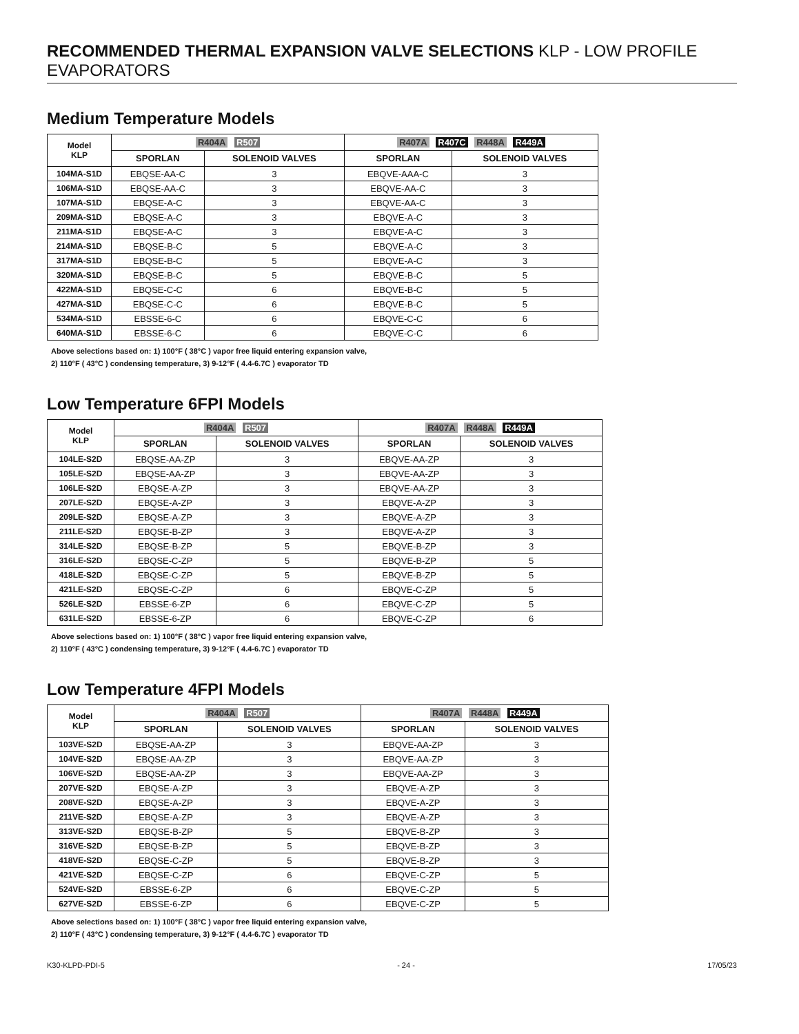RECOMMENDED THERMAL EXPANSION VALVE SELECTIONS KLP - LOW PROFILE EVAPORATORS
Medium Temperature Models
| Model KLP | R404A R507 | | R407A R407C R448A R449A | |
| --- | --- | --- | --- | --- |
| | SPORLAN | SOLENOID VALVES | SPORLAN | SOLENOID VALVES |
| 104MA-S1D | EBQSE-AA-C | 3 | EBQVE-AAA-C | 3 |
| 106MA-S1D | EBQSE-AA-C | 3 | EBQVE-AA-C | 3 |
| 107MA-S1D | EBQSE-A-C | 3 | EBQVE-AA-C | 3 |
| 209MA-S1D | EBQSE-A-C | 3 | EBQVE-A-C | 3 |
| 211MA-S1D | EBQSE-A-C | 3 | EBQVE-A-C | 3 |
| 214MA-S1D | EBQSE-B-C | 5 | EBQVE-A-C | 3 |
| 317MA-S1D | EBQSE-B-C | 5 | EBQVE-A-C | 3 |
| 320MA-S1D | EBQSE-B-C | 5 | EBQVE-B-C | 5 |
| 422MA-S1D | EBQSE-C-C | 6 | EBQVE-B-C | 5 |
| 427MA-S1D | EBQSE-C-C | 6 | EBQVE-B-C | 5 |
| 534MA-S1D | EBSSE-6-C | 6 | EBQVE-C-C | 6 |
| 640MA-S1D | EBSSE-6-C | 6 | EBQVE-C-C | 6 |
Above selections based on: 1) 100°F ( 38°C ) vapor free liquid entering expansion valve,
2) 110°F ( 43°C ) condensing temperature, 3) 9-12°F ( 4.4-6.7C ) evaporator TD
Low Temperature 6FPI Models
| Model KLP | R404A R507 | | R407A R448A R449A | |
| --- | --- | --- | --- | --- |
| | SPORLAN | SOLENOID VALVES | SPORLAN | SOLENOID VALVES |
| 104LE-S2D | EBQSE-AA-ZP | 3 | EBQVE-AA-ZP | 3 |
| 105LE-S2D | EBQSE-AA-ZP | 3 | EBQVE-AA-ZP | 3 |
| 106LE-S2D | EBQSE-A-ZP | 3 | EBQVE-AA-ZP | 3 |
| 207LE-S2D | EBQSE-A-ZP | 3 | EBQVE-A-ZP | 3 |
| 209LE-S2D | EBQSE-A-ZP | 3 | EBQVE-A-ZP | 3 |
| 211LE-S2D | EBQSE-B-ZP | 3 | EBQVE-A-ZP | 3 |
| 314LE-S2D | EBQSE-B-ZP | 5 | EBQVE-B-ZP | 3 |
| 316LE-S2D | EBQSE-C-ZP | 5 | EBQVE-B-ZP | 5 |
| 418LE-S2D | EBQSE-C-ZP | 5 | EBQVE-B-ZP | 5 |
| 421LE-S2D | EBQSE-C-ZP | 6 | EBQVE-C-ZP | 5 |
| 526LE-S2D | EBSSE-6-ZP | 6 | EBQVE-C-ZP | 5 |
| 631LE-S2D | EBSSE-6-ZP | 6 | EBQVE-C-ZP | 6 |
Above selections based on: 1) 100°F ( 38°C ) vapor free liquid entering expansion valve,
2) 110°F ( 43°C ) condensing temperature, 3) 9-12°F ( 4.4-6.7C ) evaporator TD
Low Temperature 4FPI Models
| Model KLP | R404A R507 | | R407A R448A R449A | |
| --- | --- | --- | --- | --- |
| | SPORLAN | SOLENOID VALVES | SPORLAN | SOLENOID VALVES |
| 103VE-S2D | EBQSE-AA-ZP | 3 | EBQVE-AA-ZP | 3 |
| 104VE-S2D | EBQSE-AA-ZP | 3 | EBQVE-AA-ZP | 3 |
| 106VE-S2D | EBQSE-AA-ZP | 3 | EBQVE-AA-ZP | 3 |
| 207VE-S2D | EBQSE-A-ZP | 3 | EBQVE-A-ZP | 3 |
| 208VE-S2D | EBQSE-A-ZP | 3 | EBQVE-A-ZP | 3 |
| 211VE-S2D | EBQSE-A-ZP | 3 | EBQVE-A-ZP | 3 |
| 313VE-S2D | EBQSE-B-ZP | 5 | EBQVE-B-ZP | 3 |
| 316VE-S2D | EBQSE-B-ZP | 5 | EBQVE-B-ZP | 3 |
| 418VE-S2D | EBQSE-C-ZP | 5 | EBQVE-B-ZP | 3 |
| 421VE-S2D | EBQSE-C-ZP | 6 | EBQVE-C-ZP | 5 |
| 524VE-S2D | EBSSE-6-ZP | 6 | EBQVE-C-ZP | 5 |
| 627VE-S2D | EBSSE-6-ZP | 6 | EBQVE-C-ZP | 5 |
Above selections based on: 1) 100°F ( 38°C ) vapor free liquid entering expansion valve,
2) 110°F ( 43°C ) condensing temperature, 3) 9-12°F ( 4.4-6.7C ) evaporator TD
K30-KLPD-PDI-5 - 24 - 17/05/23